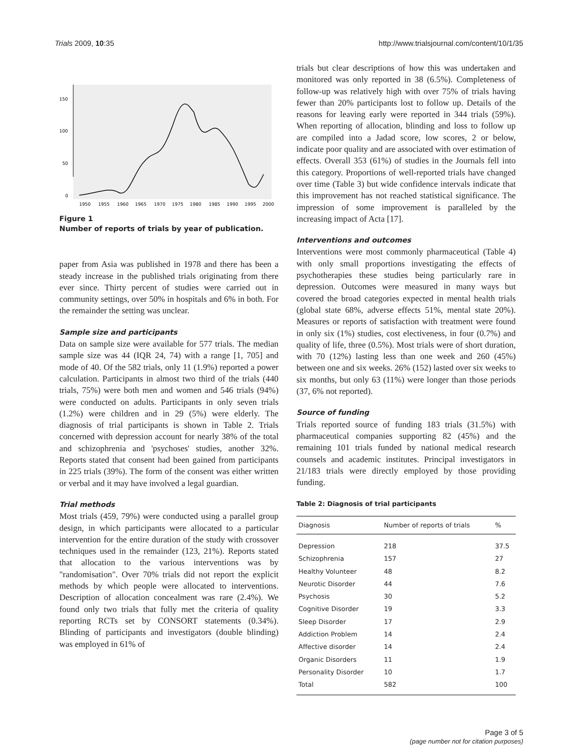Trials 2009, 10:35 http://www.trialsjournal.com/content/10/1/35
150
100
50
0
1950
1955
1960
1965
1970
1975
1980
1985
1990
1995
2000
Figure 1
Number of reports of trials by year of publication.
paper from Asia was published in 1978 and there has been a steady increase in the published trials originating from there ever since. Thirty percent of studies were carried out in community settings, over 50% in hospitals and 6% in both. For the remainder the setting was unclear.
Sample size and participants
Data on sample size were available for 577 trials. The median sample size was 44 (IQR 24, 74) with a range [1, 705] and mode of 40. Of the 582 trials, only 11 (1.9%) reported a power calculation. Participants in almost two third of the trials (440 trials, 75%) were both men and women and 546 trials (94%) were conducted on adults. Participants in only seven trials (1.2%) were children and in 29 (5%) were elderly. The diagnosis of trial participants is shown in Table 2. Trials concerned with depression account for nearly 38% of the total and schizophrenia and 'psychoses' studies, another 32%. Reports stated that consent had been gained from participants in 225 trials (39%). The form of the consent was either written or verbal and it may have involved a legal guardian.
Trial methods
Most trials (459, 79%) were conducted using a parallel group design, in which participants were allocated to a particular intervention for the entire duration of the study with crossover techniques used in the remainder (123, 21%). Reports stated that allocation to the various interventions was by "randomisation". Over 70% trials did not report the explicit methods by which people were allocated to interventions. Description of allocation concealment was rare (2.4%). We found only two trials that fully met the criteria of quality reporting RCTs set by CONSORT statements (0.34%). Blinding of participants and investigators (double blinding) was employed in 61% of
trials but clear descriptions of how this was undertaken and monitored was only reported in 38 (6.5%). Completeness of follow-up was relatively high with over 75% of trials having fewer than 20% participants lost to follow up. Details of the reasons for leaving early were reported in 344 trials (59%). When reporting of allocation, blinding and loss to follow up are compiled into a Jadad score, low scores, 2 or below, indicate poor quality and are associated with over estimation of effects. Overall 353 (61%) of studies in the Journals fell into this category. Proportions of well-reported trials have changed over time (Table 3) but wide confidence intervals indicate that this improvement has not reached statistical significance. The impression of some improvement is paralleled by the increasing impact of Acta [17].
Interventions and outcomes
Interventions were most commonly pharmaceutical (Table 4) with only small proportions investigating the effects of psychotherapies these studies being particularly rare in depression. Outcomes were measured in many ways but covered the broad categories expected in mental health trials (global state 68%, adverse effects 51%, mental state 20%). Measures or reports of satisfaction with treatment were found in only six (1%) studies, cost electiveness, in four (0.7%) and quality of life, three (0.5%). Most trials were of short duration, with 70 (12%) lasting less than one week and 260 (45%) between one and six weeks. 26% (152) lasted over six weeks to six months, but only 63 (11%) were longer than those periods (37, 6% not reported).
Source of funding
Trials reported source of funding 183 trials (31.5%) with pharmaceutical companies supporting 82 (45%) and the remaining 101 trials funded by national medical research counsels and academic institutes. Principal investigators in 21/183 trials were directly employed by those providing funding.
Table 2: Diagnosis of trial participants
| Diagnosis | Number of reports of trials | % |
| --- | --- | --- |
| Depression | 218 | 37.5 |
| Schizophrenia | 157 | 27 |
| Healthy Volunteer | 48 | 8.2 |
| Neurotic Disorder | 44 | 7.6 |
| Psychosis | 30 | 5.2 |
| Cognitive Disorder | 19 | 3.3 |
| Sleep Disorder | 17 | 2.9 |
| Addiction Problem | 14 | 2.4 |
| Affective disorder | 14 | 2.4 |
| Organic Disorders | 11 | 1.9 |
| Personality Disorder | 10 | 1.7 |
| Total | 582 | 100 |
Page 3 of 5
(page number not for citation purposes)